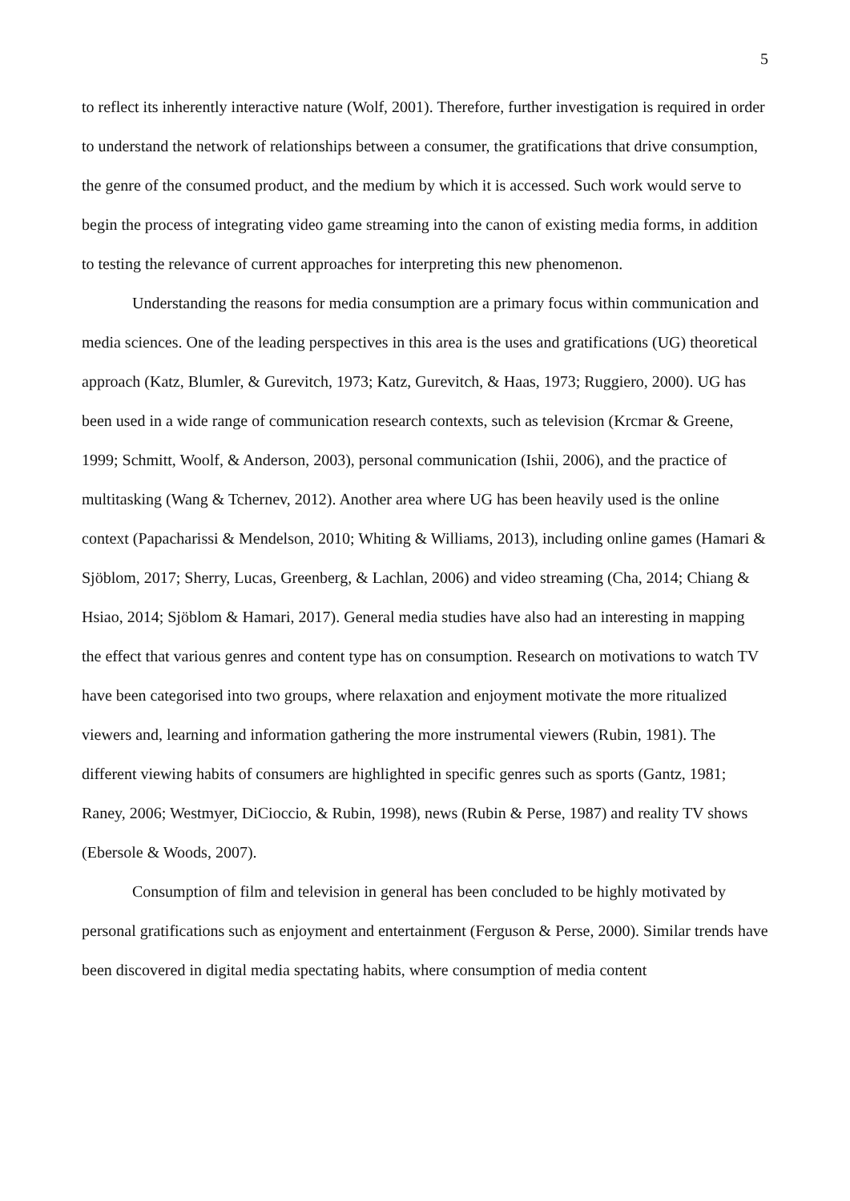5
to reflect its inherently interactive nature (Wolf, 2001). Therefore, further investigation is required in order to understand the network of relationships between a consumer, the gratifications that drive consumption, the genre of the consumed product, and the medium by which it is accessed. Such work would serve to begin the process of integrating video game streaming into the canon of existing media forms, in addition to testing the relevance of current approaches for interpreting this new phenomenon.
Understanding the reasons for media consumption are a primary focus within communication and media sciences. One of the leading perspectives in this area is the uses and gratifications (UG) theoretical approach (Katz, Blumler, & Gurevitch, 1973; Katz, Gurevitch, & Haas, 1973; Ruggiero, 2000). UG has been used in a wide range of communication research contexts, such as television (Krcmar & Greene, 1999; Schmitt, Woolf, & Anderson, 2003), personal communication (Ishii, 2006), and the practice of multitasking (Wang & Tchernev, 2012). Another area where UG has been heavily used is the online context (Papacharissi & Mendelson, 2010; Whiting & Williams, 2013), including online games (Hamari & Sjöblom, 2017; Sherry, Lucas, Greenberg, & Lachlan, 2006) and video streaming (Cha, 2014; Chiang & Hsiao, 2014; Sjöblom & Hamari, 2017). General media studies have also had an interesting in mapping the effect that various genres and content type has on consumption. Research on motivations to watch TV have been categorised into two groups, where relaxation and enjoyment motivate the more ritualized viewers and, learning and information gathering the more instrumental viewers (Rubin, 1981). The different viewing habits of consumers are highlighted in specific genres such as sports (Gantz, 1981; Raney, 2006; Westmyer, DiCioccio, & Rubin, 1998), news (Rubin & Perse, 1987) and reality TV shows (Ebersole & Woods, 2007).
Consumption of film and television in general has been concluded to be highly motivated by personal gratifications such as enjoyment and entertainment (Ferguson & Perse, 2000). Similar trends have been discovered in digital media spectating habits, where consumption of media content